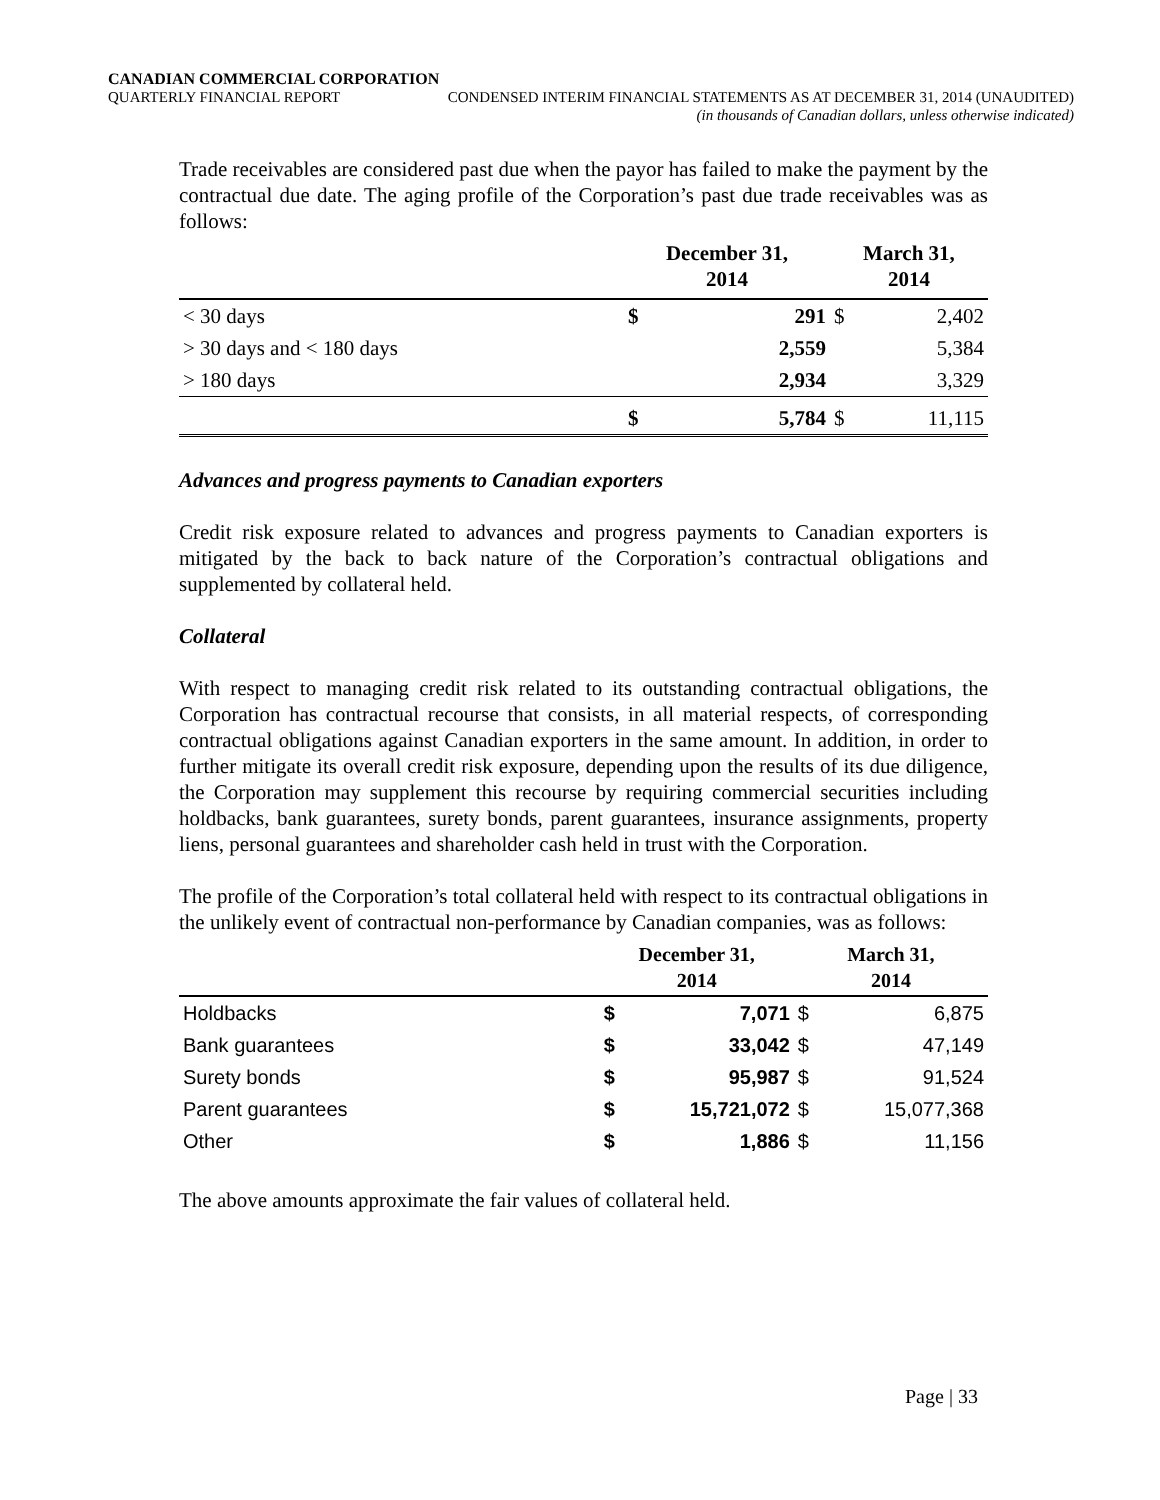CANADIAN COMMERCIAL CORPORATION
QUARTERLY FINANCIAL REPORT CONDENSED INTERIM FINANCIAL STATEMENTS AS AT DECEMBER 31, 2014 (UNAUDITED)
(in thousands of Canadian dollars, unless otherwise indicated)
Trade receivables are considered past due when the payor has failed to make the payment by the contractual due date. The aging profile of the Corporation’s past due trade receivables was as follows:
| | December 31, 2014 | | March 31, 2014 | |
| --- | --- | --- | --- | --- |
| < 30 days | $ | 291 | $ | 2,402 |
| > 30 days and < 180 days | | 2,559 | | 5,384 |
| > 180 days | | 2,934 | | 3,329 |
| | $ | 5,784 | $ | 11,115 |
Advances and progress payments to Canadian exporters
Credit risk exposure related to advances and progress payments to Canadian exporters is mitigated by the back to back nature of the Corporation’s contractual obligations and supplemented by collateral held.
Collateral
With respect to managing credit risk related to its outstanding contractual obligations, the Corporation has contractual recourse that consists, in all material respects, of corresponding contractual obligations against Canadian exporters in the same amount. In addition, in order to further mitigate its overall credit risk exposure, depending upon the results of its due diligence, the Corporation may supplement this recourse by requiring commercial securities including holdbacks, bank guarantees, surety bonds, parent guarantees, insurance assignments, property liens, personal guarantees and shareholder cash held in trust with the Corporation.
The profile of the Corporation’s total collateral held with respect to its contractual obligations in the unlikely event of contractual non-performance by Canadian companies, was as follows:
| | December 31, 2014 | | March 31, 2014 | |
| --- | --- | --- | --- | --- |
| Holdbacks | $ | 7,071 | $ | 6,875 |
| Bank guarantees | $ | 33,042 | $ | 47,149 |
| Surety bonds | $ | 95,987 | $ | 91,524 |
| Parent guarantees | $ | 15,721,072 | $ | 15,077,368 |
| Other | $ | 1,886 | $ | 11,156 |
The above amounts approximate the fair values of collateral held.
Page | 33